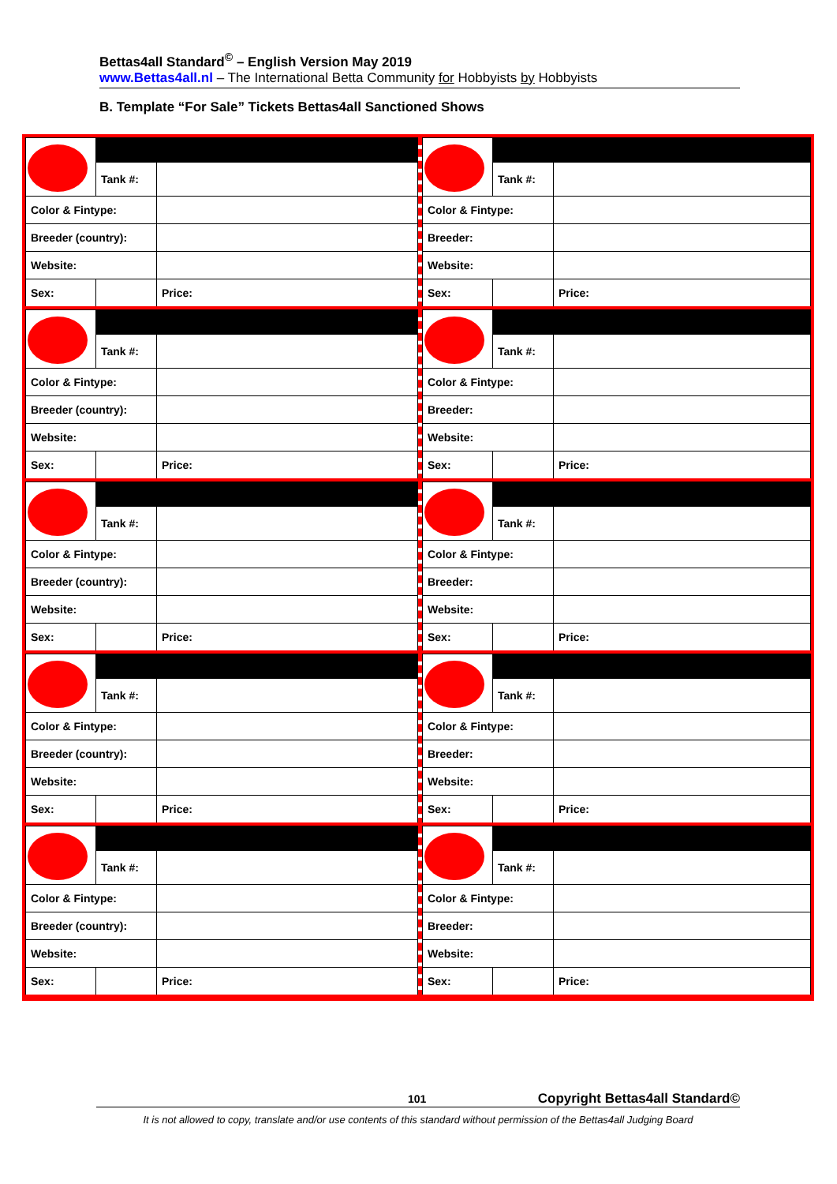Bettas4all Standard<sup>©</sup> – English Version May 2019
www.Bettas4all.nl – The International Betta Community for Hobbyists by Hobbyists
B. Template “For Sale” Tickets Bettas4all Sanctioned Shows
| | Tank #: | | |
| Color & Fintype: | | | |
| Breeder (country): | | | |
| Website: | | | |
| Sex: | | | Price: |
| | Tank #: | | |
| Color & Fintype: | | | |
| Breeder: | | | |
| Website: | | | |
| Sex: | | | Price: |
| | Tank #: | | |
| Color & Fintype: | | | |
| Breeder (country): | | | |
| Website: | | | |
| Sex: | | | Price: |
| | Tank #: | | |
| Color & Fintype: | | | |
| Breeder: | | | |
| Website: | | | |
| Sex: | | | Price: |
| | Tank #: | | |
| Color & Fintype: | | | |
| Breeder (country): | | | |
| Website: | | | |
| Sex: | | | Price: |
| | Tank #: | | |
| Color & Fintype: | | | |
| Breeder: | | | |
| Website: | | | |
| Sex: | | | Price: |
| | Tank #: | | |
| Color & Fintype: | | | |
| Breeder (country): | | | |
| Website: | | | |
| Sex: | | | Price: |
| | Tank #: | | |
| Color & Fintype: | | | |
| Breeder: | | | |
| Website: | | | |
| Sex: | | | Price: |
| | Tank #: | | |
| Color & Fintype: | | | |
| Breeder (country): | | | |
| Website: | | | |
| Sex: | | | Price: |
| | Tank #: | | |
| Color & Fintype: | | | |
| Breeder: | | | |
| Website: | | | |
| Sex: | | | Price: |
101
Copyright Bettas4all Standard©
It is not allowed to copy, translate and/or use contents of this standard without permission of the Bettas4all Judging Board